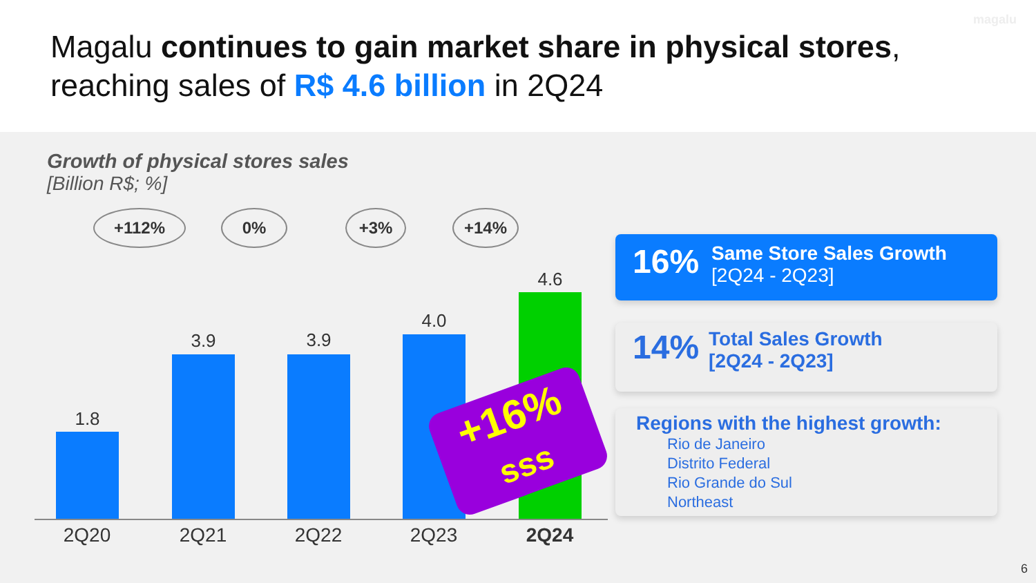magalu
Magalu continues to gain market share in physical stores, reaching sales of R$ 4.6 billion in 2Q24
Growth of physical stores sales
[Billion R$; %]
+112% 0% +3% +14%
1.8
3.9 3.9
4.0
4.6
2Q20 2Q21 2Q22 2Q23 2Q24
+16%
sss
16%
Same Store Sales Growth
[2Q24 - 2Q23]
14%
Total Sales Growth
[2Q24 - 2Q23]
Regions with the highest growth:
Rio de Janeiro
Distrito Federal
Rio Grande do Sul
Northeast
6